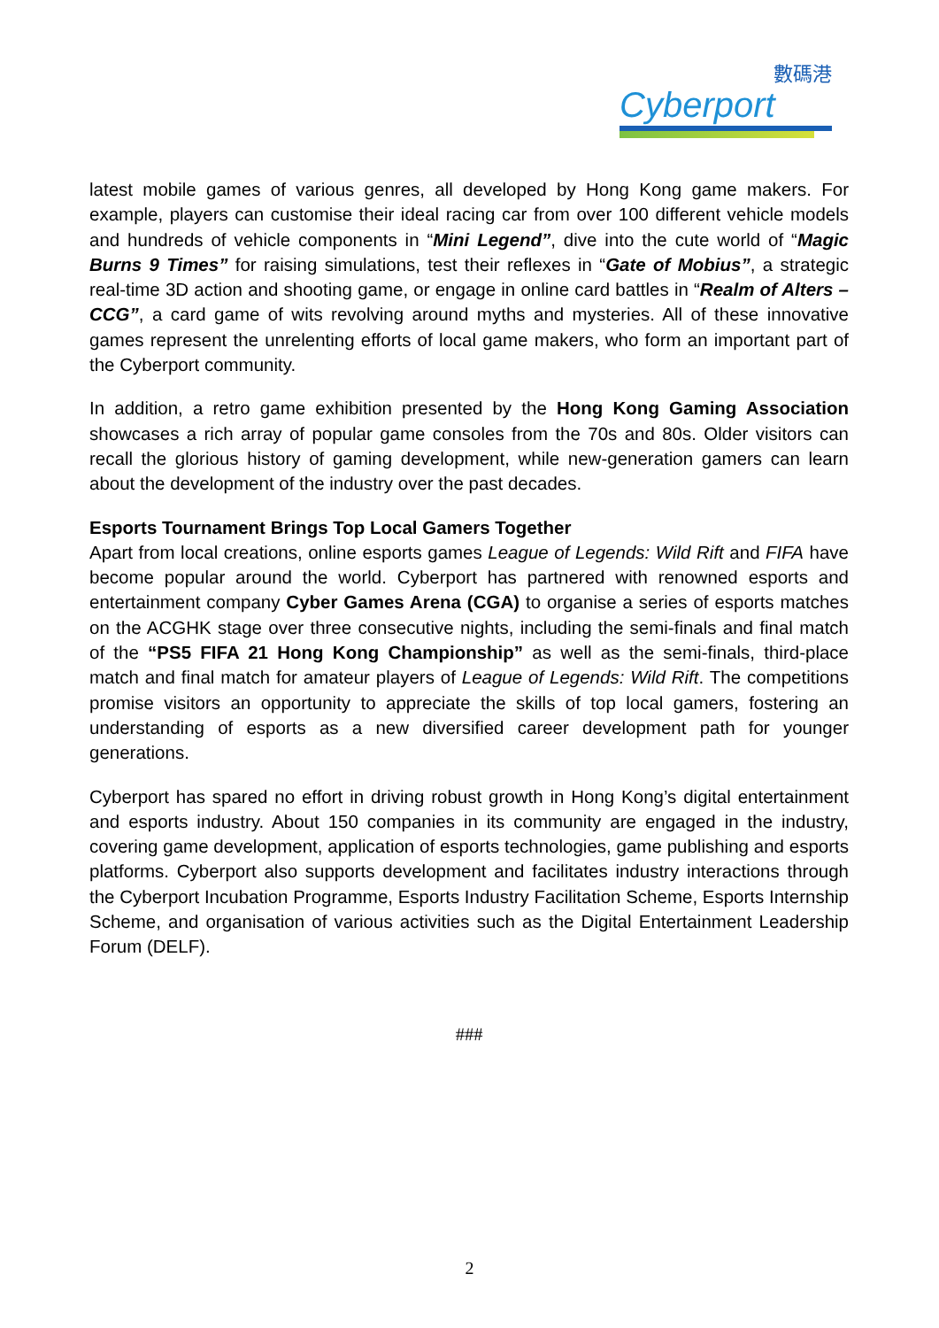數碼港
Cyberport
latest mobile games of various genres, all developed by Hong Kong game makers. For example, players can customise their ideal racing car from over 100 different vehicle models and hundreds of vehicle components in “Mini Legend”, dive into the cute world of “Magic Burns 9 Times” for raising simulations, test their reflexes in “Gate of Mobius”, a strategic real-time 3D action and shooting game, or engage in online card battles in “Realm of Alters – CCG”, a card game of wits revolving around myths and mysteries. All of these innovative games represent the unrelenting efforts of local game makers, who form an important part of the Cyberport community.
In addition, a retro game exhibition presented by the Hong Kong Gaming Association showcases a rich array of popular game consoles from the 70s and 80s. Older visitors can recall the glorious history of gaming development, while new-generation gamers can learn about the development of the industry over the past decades.
Esports Tournament Brings Top Local Gamers Together
Apart from local creations, online esports games League of Legends: Wild Rift and FIFA have become popular around the world. Cyberport has partnered with renowned esports and entertainment company Cyber Games Arena (CGA) to organise a series of esports matches on the ACGHK stage over three consecutive nights, including the semi-finals and final match of the “PS5 FIFA 21 Hong Kong Championship” as well as the semi-finals, third-place match and final match for amateur players of League of Legends: Wild Rift. The competitions promise visitors an opportunity to appreciate the skills of top local gamers, fostering an understanding of esports as a new diversified career development path for younger generations.
Cyberport has spared no effort in driving robust growth in Hong Kong’s digital entertainment and esports industry. About 150 companies in its community are engaged in the industry, covering game development, application of esports technologies, game publishing and esports platforms. Cyberport also supports development and facilitates industry interactions through the Cyberport Incubation Programme, Esports Industry Facilitation Scheme, Esports Internship Scheme, and organisation of various activities such as the Digital Entertainment Leadership Forum (DELF).
###
2